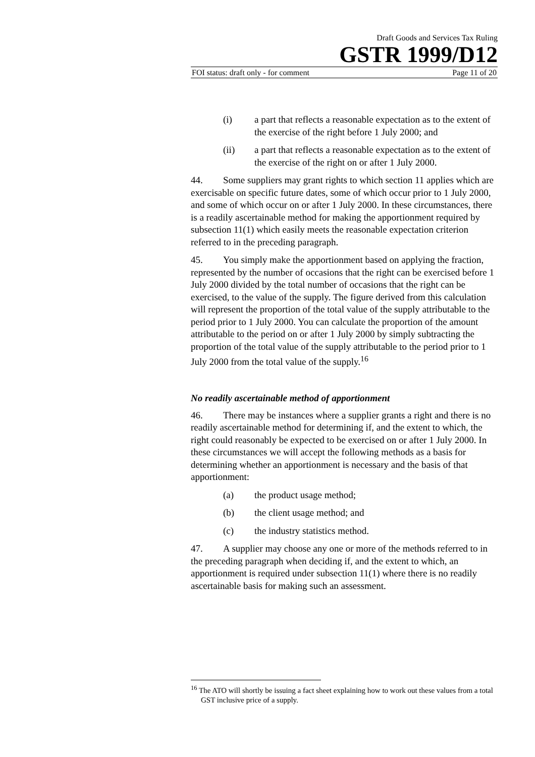Draft Goods and Services Tax Ruling
GSTR 1999/D12
FOI status: draft only - for comment Page 11 of 20
(i) a part that reflects a reasonable expectation as to the extent of the exercise of the right before 1 July 2000; and
(ii) a part that reflects a reasonable expectation as to the extent of the exercise of the right on or after 1 July 2000.
44. Some suppliers may grant rights to which section 11 applies which are exercisable on specific future dates, some of which occur prior to 1 July 2000, and some of which occur on or after 1 July 2000. In these circumstances, there is a readily ascertainable method for making the apportionment required by subsection 11(1) which easily meets the reasonable expectation criterion referred to in the preceding paragraph.
45. You simply make the apportionment based on applying the fraction, represented by the number of occasions that the right can be exercised before 1 July 2000 divided by the total number of occasions that the right can be exercised, to the value of the supply. The figure derived from this calculation will represent the proportion of the total value of the supply attributable to the period prior to 1 July 2000. You can calculate the proportion of the amount attributable to the period on or after 1 July 2000 by simply subtracting the proportion of the total value of the supply attributable to the period prior to 1 July 2000 from the total value of the supply.<sup>16</sup>
No readily ascertainable method of apportionment
46. There may be instances where a supplier grants a right and there is no readily ascertainable method for determining if, and the extent to which, the right could reasonably be expected to be exercised on or after 1 July 2000. In these circumstances we will accept the following methods as a basis for determining whether an apportionment is necessary and the basis of that apportionment:
(a) the product usage method;
(b) the client usage method; and
(c) the industry statistics method.
47. A supplier may choose any one or more of the methods referred to in the preceding paragraph when deciding if, and the extent to which, an apportionment is required under subsection 11(1) where there is no readily ascertainable basis for making such an assessment.
<sup>16</sup> The ATO will shortly be issuing a fact sheet explaining how to work out these values from a total GST inclusive price of a supply.